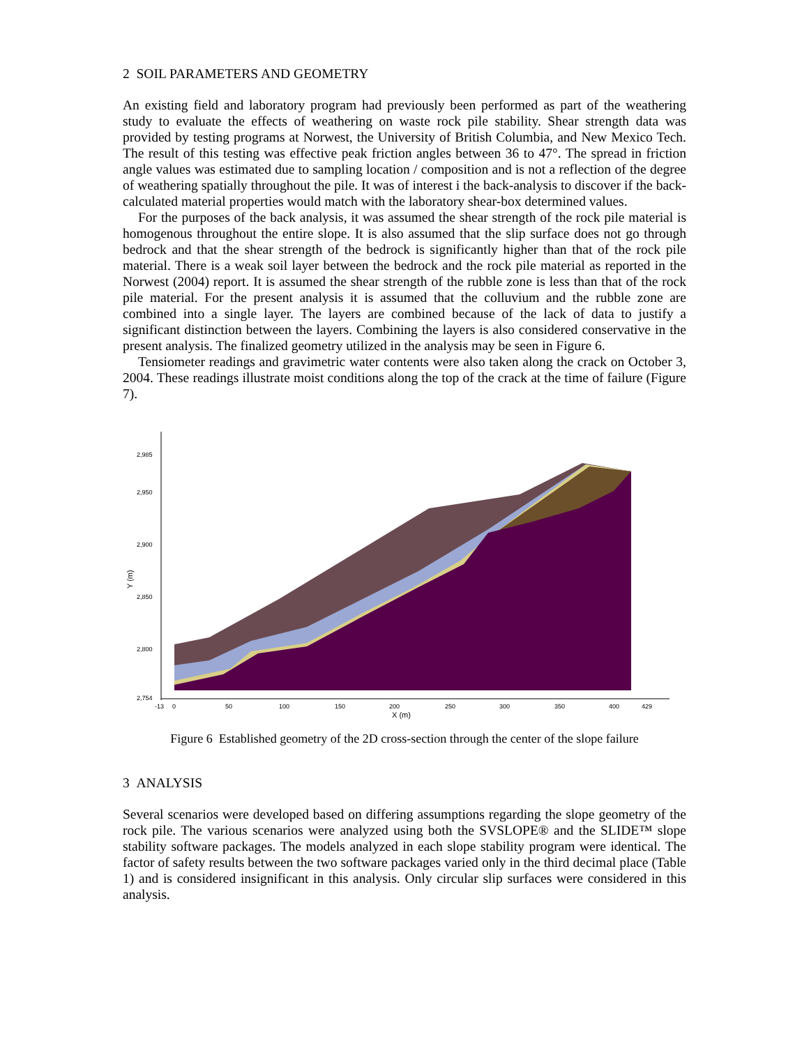2 SOIL PARAMETERS AND GEOMETRY
An existing field and laboratory program had previously been performed as part of the weathering study to evaluate the effects of weathering on waste rock pile stability. Shear strength data was provided by testing programs at Norwest, the University of British Columbia, and New Mexico Tech. The result of this testing was effective peak friction angles between 36 to 47°. The spread in friction angle values was estimated due to sampling location / composition and is not a reflection of the degree of weathering spatially throughout the pile. It was of interest i the back-analysis to discover if the back-calculated material properties would match with the laboratory shear-box determined values.
For the purposes of the back analysis, it was assumed the shear strength of the rock pile material is homogenous throughout the entire slope. It is also assumed that the slip surface does not go through bedrock and that the shear strength of the bedrock is significantly higher than that of the rock pile material. There is a weak soil layer between the bedrock and the rock pile material as reported in the Norwest (2004) report. It is assumed the shear strength of the rubble zone is less than that of the rock pile material. For the present analysis it is assumed that the colluvium and the rubble zone are combined into a single layer. The layers are combined because of the lack of data to justify a significant distinction between the layers. Combining the layers is also considered conservative in the present analysis. The finalized geometry utilized in the analysis may be seen in Figure 6.
Tensiometer readings and gravimetric water contents were also taken along the crack on October 3, 2004. These readings illustrate moist conditions along the top of the crack at the time of failure (Figure 7).
2,985
2,950
2,900
2,850
2,800
2,754
-13
0
50
100
150
200
250
300
350
400
429
X (m)
Y (m)
Figure 6 Established geometry of the 2D cross-section through the center of the slope failure
3 ANALYSIS
Several scenarios were developed based on differing assumptions regarding the slope geometry of the rock pile. The various scenarios were analyzed using both the SVSLOPE® and the SLIDE™ slope stability software packages. The models analyzed in each slope stability program were identical. The factor of safety results between the two software packages varied only in the third decimal place (Table 1) and is considered insignificant in this analysis. Only circular slip surfaces were considered in this analysis.